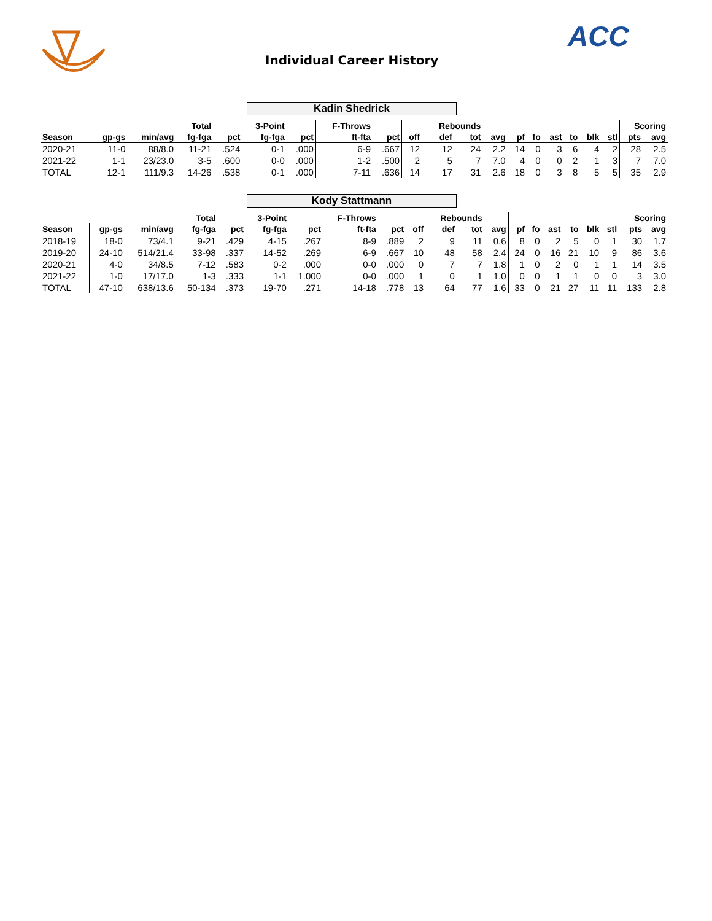ACC
Individual Career History
Kadin Shedrick
| | | | Total | | 3-Point | | F-Throws | | | Rebounds | | | | | | | | | Scoring | |
| --- | --- | --- | --- | --- | --- | --- | --- | --- | --- | --- | --- | --- | --- | --- | --- | --- | --- | --- | --- | --- |
| Season | gp-gs | min/avg | fg-fga | pct | fg-fga | pct | ft-fta | pct | off | def | tot | avg | pf | fo | ast | to | blk | stl | pts | avg |
| 2020-21 | 11-0 | 88/8.0 | 11-21 | .524 | 0-1 | .000 | 6-9 | .667 | 12 | 12 | 24 | 2.2 | 14 | 0 | 3 | 6 | 4 | 2 | 28 | 2.5 |
| 2021-22 | 1-1 | 23/23.0 | 3-5 | .600 | 0-0 | .000 | 1-2 | .500 | 2 | 5 | 7 | 7.0 | 4 | 0 | 0 | 2 | 1 | 3 | 7 | 7.0 |
| TOTAL | 12-1 | 111/9.3 | 14-26 | .538 | 0-1 | .000 | 7-11 | .636 | 14 | 17 | 31 | 2.6 | 18 | 0 | 3 | 8 | 5 | 5 | 35 | 2.9 |
Kody Stattmann
| | | | Total | | 3-Point | | F-Throws | | | Rebounds | | | | | | | | | Scoring | |
| --- | --- | --- | --- | --- | --- | --- | --- | --- | --- | --- | --- | --- | --- | --- | --- | --- | --- | --- | --- | --- |
| Season | gp-gs | min/avg | fg-fga | pct | fg-fga | pct | ft-fta | pct | off | def | tot | avg | pf | fo | ast | to | blk | stl | pts | avg |
| 2018-19 | 18-0 | 73/4.1 | 9-21 | .429 | 4-15 | .267 | 8-9 | .889 | 2 | 9 | 11 | 0.6 | 8 | 0 | 2 | 5 | 0 | 1 | 30 | 1.7 |
| 2019-20 | 24-10 | 514/21.4 | 33-98 | .337 | 14-52 | .269 | 6-9 | .667 | 10 | 48 | 58 | 2.4 | 24 | 0 | 16 | 21 | 10 | 9 | 86 | 3.6 |
| 2020-21 | 4-0 | 34/8.5 | 7-12 | .583 | 0-2 | .000 | 0-0 | .000 | 0 | 7 | 7 | 1.8 | 1 | 0 | 2 | 0 | 1 | 1 | 14 | 3.5 |
| 2021-22 | 1-0 | 17/17.0 | 1-3 | .333 | 1-1 | 1.000 | 0-0 | .000 | 1 | 0 | 1 | 1.0 | 0 | 0 | 1 | 1 | 0 | 0 | 3 | 3.0 |
| TOTAL | 47-10 | 638/13.6 | 50-134 | .373 | 19-70 | .271 | 14-18 | .778 | 13 | 64 | 77 | 1.6 | 33 | 0 | 21 | 27 | 11 | 11 | 133 | 2.8 |